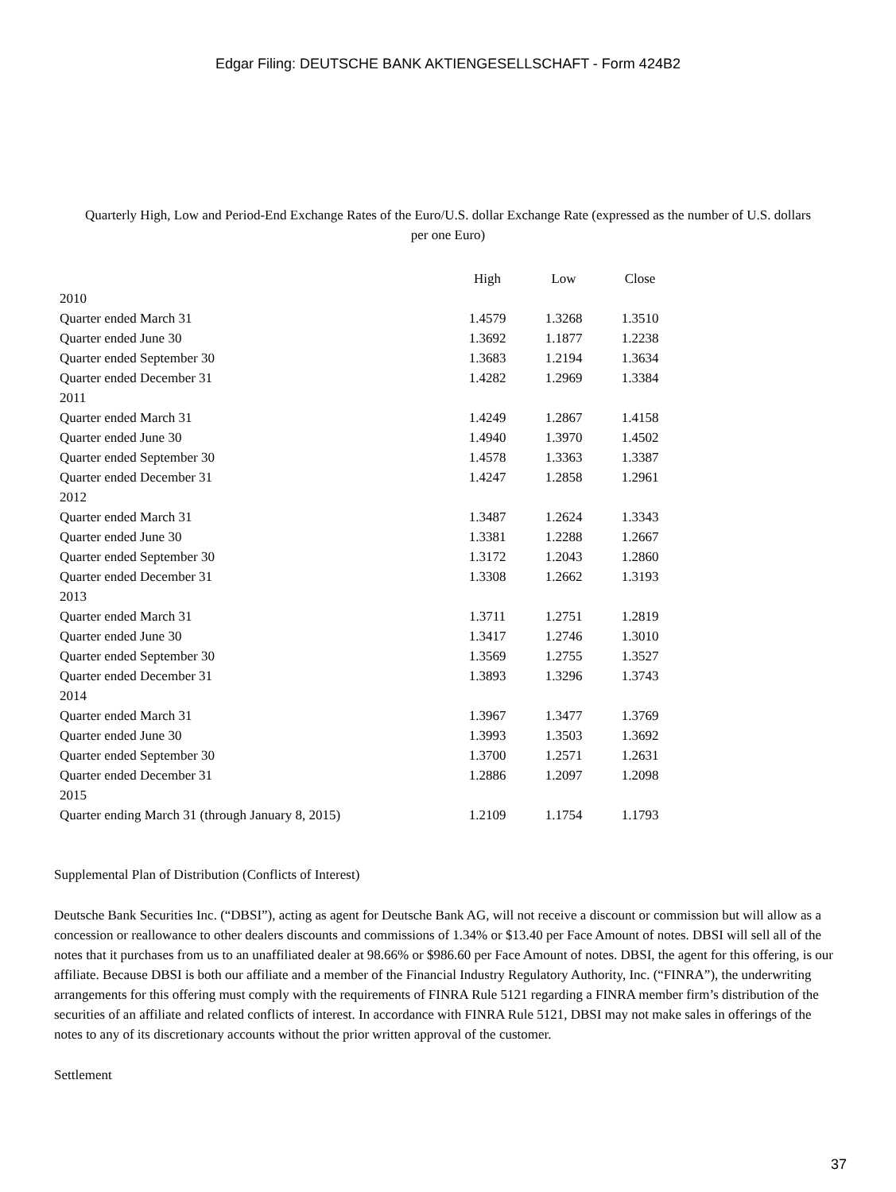Edgar Filing: DEUTSCHE BANK AKTIENGESELLSCHAFT - Form 424B2
Quarterly High, Low and Period-End Exchange Rates of the Euro/U.S. dollar Exchange Rate (expressed as the number of U.S. dollars per one Euro)
| | High | Low | Close |
| --- | --- | --- | --- |
| 2010 | | | |
| Quarter ended March 31 | 1.4579 | 1.3268 | 1.3510 |
| Quarter ended June 30 | 1.3692 | 1.1877 | 1.2238 |
| Quarter ended September 30 | 1.3683 | 1.2194 | 1.3634 |
| Quarter ended December 31 | 1.4282 | 1.2969 | 1.3384 |
| 2011 | | | |
| Quarter ended March 31 | 1.4249 | 1.2867 | 1.4158 |
| Quarter ended June 30 | 1.4940 | 1.3970 | 1.4502 |
| Quarter ended September 30 | 1.4578 | 1.3363 | 1.3387 |
| Quarter ended December 31 | 1.4247 | 1.2858 | 1.2961 |
| 2012 | | | |
| Quarter ended March 31 | 1.3487 | 1.2624 | 1.3343 |
| Quarter ended June 30 | 1.3381 | 1.2288 | 1.2667 |
| Quarter ended September 30 | 1.3172 | 1.2043 | 1.2860 |
| Quarter ended December 31 | 1.3308 | 1.2662 | 1.3193 |
| 2013 | | | |
| Quarter ended March 31 | 1.3711 | 1.2751 | 1.2819 |
| Quarter ended June 30 | 1.3417 | 1.2746 | 1.3010 |
| Quarter ended September 30 | 1.3569 | 1.2755 | 1.3527 |
| Quarter ended December 31 | 1.3893 | 1.3296 | 1.3743 |
| 2014 | | | |
| Quarter ended March 31 | 1.3967 | 1.3477 | 1.3769 |
| Quarter ended June 30 | 1.3993 | 1.3503 | 1.3692 |
| Quarter ended September 30 | 1.3700 | 1.2571 | 1.2631 |
| Quarter ended December 31 | 1.2886 | 1.2097 | 1.2098 |
| 2015 | | | |
| Quarter ending March 31 (through January 8, 2015) | 1.2109 | 1.1754 | 1.1793 |
Supplemental Plan of Distribution (Conflicts of Interest)
Deutsche Bank Securities Inc. (“DBSI”), acting as agent for Deutsche Bank AG, will not receive a discount or commission but will allow as a concession or reallowance to other dealers discounts and commissions of 1.34% or $13.40 per Face Amount of notes. DBSI will sell all of the notes that it purchases from us to an unaffiliated dealer at 98.66% or $986.60 per Face Amount of notes. DBSI, the agent for this offering, is our affiliate. Because DBSI is both our affiliate and a member of the Financial Industry Regulatory Authority, Inc. (“FINRA”), the underwriting arrangements for this offering must comply with the requirements of FINRA Rule 5121 regarding a FINRA member firm’s distribution of the securities of an affiliate and related conflicts of interest. In accordance with FINRA Rule 5121, DBSI may not make sales in offerings of the notes to any of its discretionary accounts without the prior written approval of the customer.
Settlement
37